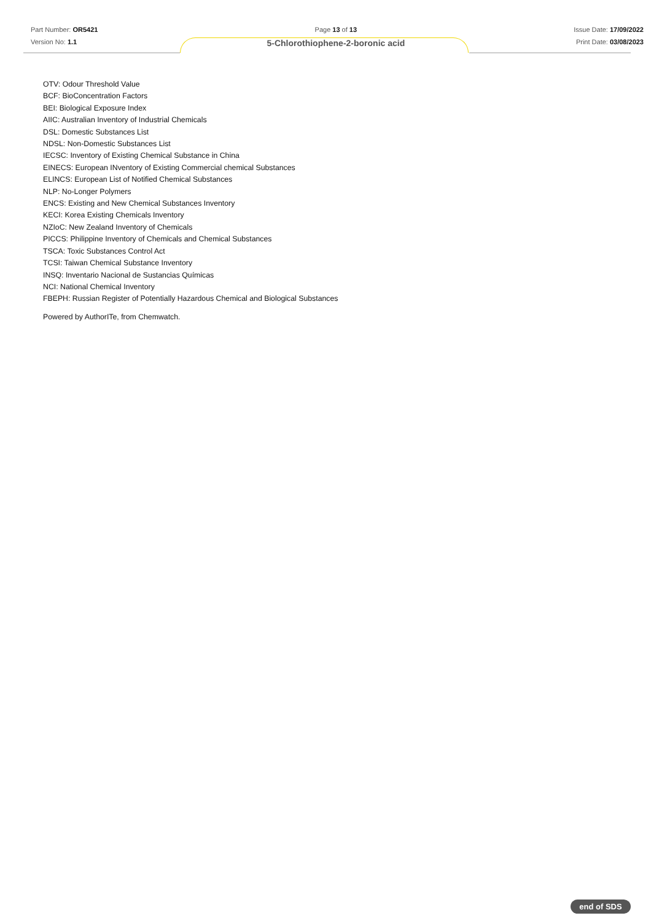Part Number: OR5421
Version No: 1.1
Page 13 of 13
5-Chlorothiophene-2-boronic acid
Issue Date: 17/09/2022
Print Date: 03/08/2023
OTV: Odour Threshold Value
BCF: BioConcentration Factors
BEI: Biological Exposure Index
AIIC: Australian Inventory of Industrial Chemicals
DSL: Domestic Substances List
NDSL: Non-Domestic Substances List
IECSC: Inventory of Existing Chemical Substance in China
EINECS: European INventory of Existing Commercial chemical Substances
ELINCS: European List of Notified Chemical Substances
NLP: No-Longer Polymers
ENCS: Existing and New Chemical Substances Inventory
KECI: Korea Existing Chemicals Inventory
NZIoC: New Zealand Inventory of Chemicals
PICCS: Philippine Inventory of Chemicals and Chemical Substances
TSCA: Toxic Substances Control Act
TCSI: Taiwan Chemical Substance Inventory
INSQ: Inventario Nacional de Sustancias Químicas
NCI: National Chemical Inventory
FBEPH: Russian Register of Potentially Hazardous Chemical and Biological Substances
Powered by AuthorITe, from Chemwatch.
end of SDS